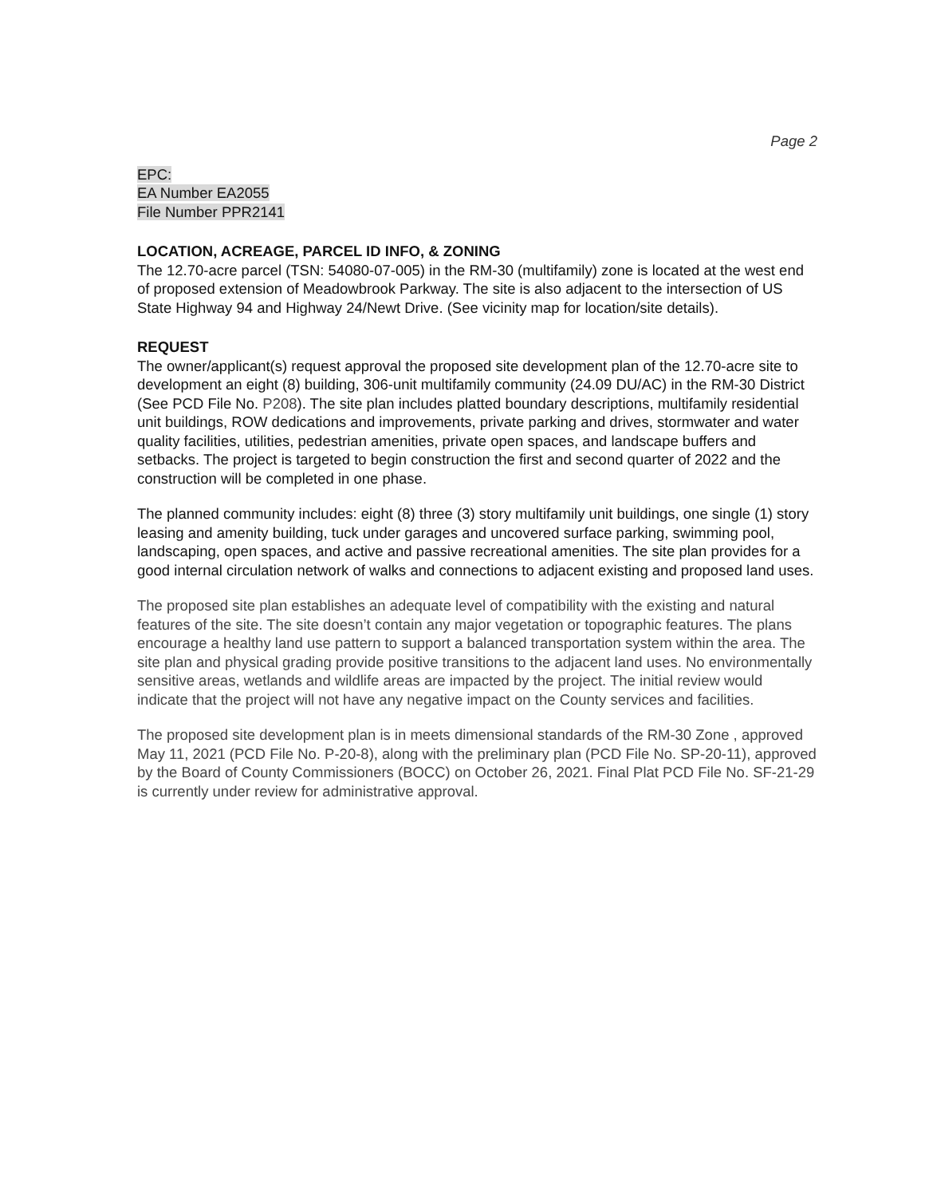Page 2
EPC:
EA Number EA2055
File Number PPR2141
LOCATION, ACREAGE, PARCEL ID INFO, & ZONING
The 12.70-acre parcel (TSN: 54080-07-005) in the RM-30 (multifamily) zone is located at the west end of proposed extension of Meadowbrook Parkway. The site is also adjacent to the intersection of US State Highway 94 and Highway 24/Newt Drive. (See vicinity map for location/site details).
REQUEST
The owner/applicant(s) request approval the proposed site development plan of the 12.70-acre site to development an eight (8) building, 306-unit multifamily community (24.09 DU/AC) in the RM-30 District (See PCD File No. P208). The site plan includes platted boundary descriptions, multifamily residential unit buildings, ROW dedications and improvements, private parking and drives, stormwater and water quality facilities, utilities, pedestrian amenities, private open spaces, and landscape buffers and setbacks. The project is targeted to begin construction the first and second quarter of 2022 and the construction will be completed in one phase.
The planned community includes: eight (8) three (3) story multifamily unit buildings, one single (1) story leasing and amenity building, tuck under garages and uncovered surface parking, swimming pool, landscaping, open spaces, and active and passive recreational amenities. The site plan provides for a good internal circulation network of walks and connections to adjacent existing and proposed land uses.
The proposed site plan establishes an adequate level of compatibility with the existing and natural features of the site. The site doesn’t contain any major vegetation or topographic features. The plans encourage a healthy land use pattern to support a balanced transportation system within the area. The site plan and physical grading provide positive transitions to the adjacent land uses. No environmentally sensitive areas, wetlands and wildlife areas are impacted by the project. The initial review would indicate that the project will not have any negative impact on the County services and facilities.
The proposed site development plan is in meets dimensional standards of the RM-30 Zone , approved May 11, 2021 (PCD File No. P-20-8), along with the preliminary plan (PCD File No. SP-20-11), approved by the Board of County Commissioners (BOCC) on October 26, 2021. Final Plat PCD File No. SF-21-29 is currently under review for administrative approval.